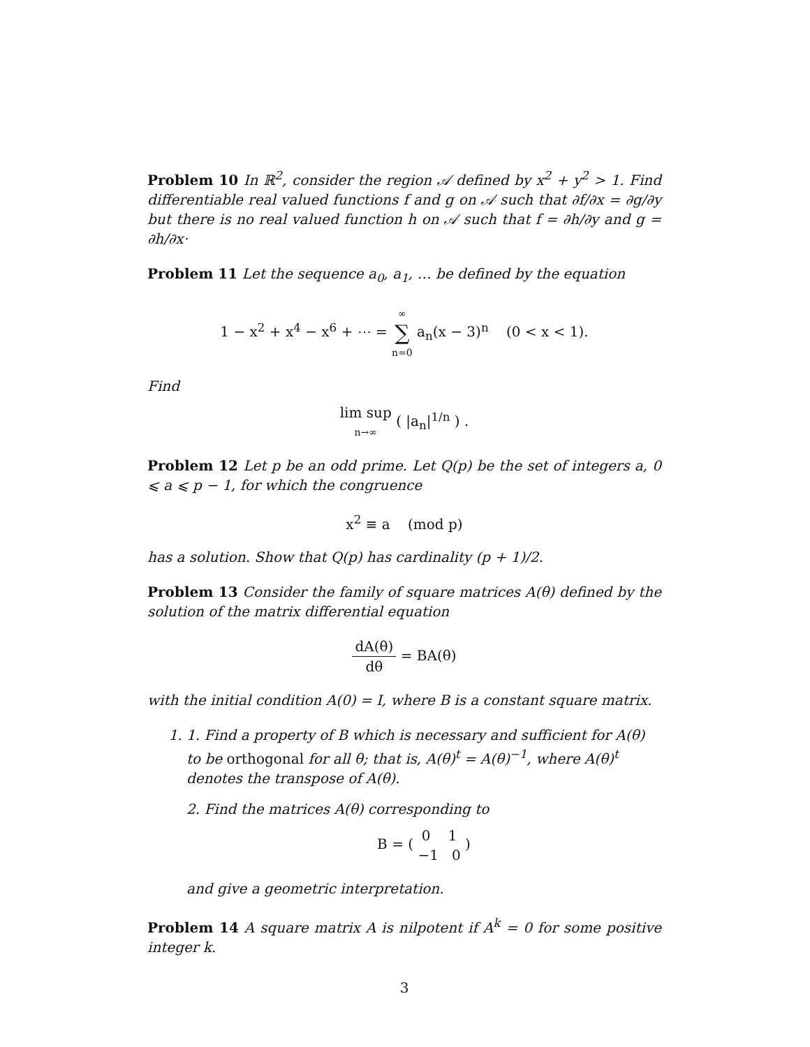Problem 10 In ℝ<sup>2</sup>, consider the region 𝒜 defined by x<sup>2</sup> + y<sup>2</sup> > 1. Find differentiable real valued functions f and g on 𝒜 such that ∂f/∂x = ∂g/∂y but there is no real valued function h on 𝒜 such that f = ∂h/∂y and g = ∂h/∂x·
Problem 11 Let the sequence a<sub>0</sub>, a<sub>1</sub>, … be defined by the equation
1 − x<sup>2</sup> + x<sup>4</sup> − x<sup>6</sup> + ⋯ = ∞ ∑ n=0 a<sub>n</sub>(x − 3)<sup>n</sup> (0 < x < 1).
Find
lim sup n→∞ ( |a<sub>n</sub>|<sup>1/n</sup> ) .
Problem 12 Let p be an odd prime. Let Q(p) be the set of integers a, 0 ⩽ a ⩽ p − 1, for which the congruence
x<sup>2</sup> ≡ a (mod p)
has a solution. Show that Q(p) has cardinality (p + 1)/2.
Problem 13 Consider the family of square matrices A(θ) defined by the solution of the matrix differential equation
dA(θ) dθ = BA(θ)
with the initial condition A(0) = I, where B is a constant square matrix.
1. 1. Find a property of B which is necessary and sufficient for A(θ) to be orthogonal for all θ; that is, A(θ)<sup>t</sup> = A(θ)<sup>−1</sup>, where A(θ)<sup>t</sup> denotes the transpose of A(θ).
2. Find the matrices A(θ) corresponding to
B = ( 0 1 −1 0 )
and give a geometric interpretation.
Problem 14 A square matrix A is nilpotent if A<sup>k</sup> = 0 for some positive integer k.
3